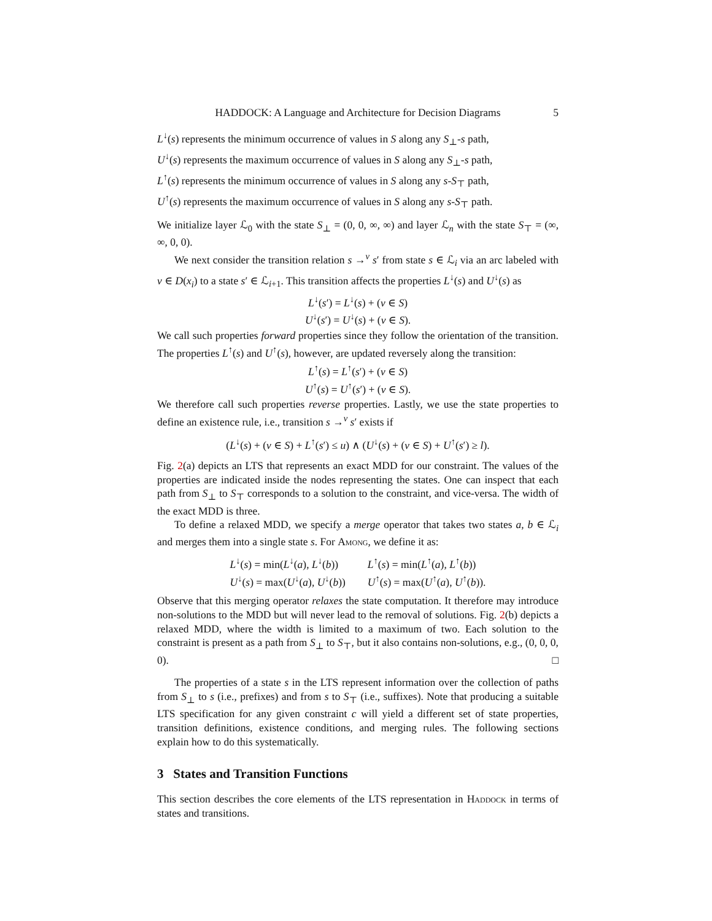HADDOCK: A Language and Architecture for Decision Diagrams 5
L<sup>↓</sup>(s) represents the minimum occurrence of values in S along any S<sub>⊥</sub>-s path,
U<sup>↓</sup>(s) represents the maximum occurrence of values in S along any S<sub>⊥</sub>-s path,
L<sup>↑</sup>(s) represents the minimum occurrence of values in S along any s-S<sub>⊤</sub> path,
U<sup>↑</sup>(s) represents the maximum occurrence of values in S along any s-S<sub>⊤</sub> path.
We initialize layer ℒ<sub>0</sub> with the state S<sub>⊥</sub> = (0, 0, ∞, ∞) and layer ℒ<sub>n</sub> with the state S<sub>⊤</sub> = (∞, ∞, 0, 0).
We next consider the transition relation s →<sup>v</sup> s′ from state s ∈ ℒ<sub>i</sub> via an arc labeled with v ∈ D(x<sub>i</sub>) to a state s′ ∈ ℒ<sub>i+1</sub>. This transition affects the properties L<sup>↓</sup>(s) and U<sup>↓</sup>(s) as
L<sup>↓</sup>(s′) = L<sup>↓</sup>(s) + (v ∈ S)
U<sup>↓</sup>(s′) = U<sup>↓</sup>(s) + (v ∈ S).
We call such properties forward properties since they follow the orientation of the transition. The properties L<sup>↑</sup>(s) and U<sup>↑</sup>(s), however, are updated reversely along the transition:
L<sup>↑</sup>(s) = L<sup>↑</sup>(s′) + (v ∈ S)
U<sup>↑</sup>(s) = U<sup>↑</sup>(s′) + (v ∈ S).
We therefore call such properties reverse properties. Lastly, we use the state properties to define an existence rule, i.e., transition s →<sup>v</sup> s′ exists if
(L<sup>↓</sup>(s) + (v ∈ S) + L<sup>↑</sup>(s′) ≤ u) ∧ (U<sup>↓</sup>(s) + (v ∈ S) + U<sup>↑</sup>(s′) ≥ l).
Fig. 2(a) depicts an LTS that represents an exact MDD for our constraint. The values of the properties are indicated inside the nodes representing the states. One can inspect that each path from S<sub>⊥</sub> to S<sub>⊤</sub> corresponds to a solution to the constraint, and vice-versa. The width of the exact MDD is three.
To define a relaxed MDD, we specify a merge operator that takes two states a, b ∈ ℒ<sub>i</sub> and merges them into a single state s. For Among, we define it as:
| L<sup>↓</sup>( s ) = min( L<sup>↓</sup>( a ), L<sup>↓</sup>( b )) | L<sup>↑</sup>( s ) = min( L<sup>↑</sup>( a ), L<sup>↑</sup>( b )) |
| U<sup>↓</sup>( s ) = max( U<sup>↓</sup>( a ), U<sup>↓</sup>( b )) | U<sup>↑</sup>( s ) = max( U<sup>↑</sup>( a ), U<sup>↑</sup>( b )). |
Observe that this merging operator relaxes the state computation. It therefore may introduce non-solutions to the MDD but will never lead to the removal of solutions. Fig. 2(b) depicts a relaxed MDD, where the width is limited to a maximum of two. Each solution to the constraint is present as a path from S<sub>⊥</sub> to S<sub>⊤</sub>, but it also contains non-solutions, e.g., (0, 0, 0, 0). □
The properties of a state s in the LTS represent information over the collection of paths from S<sub>⊥</sub> to s (i.e., prefixes) and from s to S<sub>⊤</sub> (i.e., suffixes). Note that producing a suitable LTS specification for any given constraint c will yield a different set of state properties, transition definitions, existence conditions, and merging rules. The following sections explain how to do this systematically.
3 States and Transition Functions
This section describes the core elements of the LTS representation in Haddock in terms of states and transitions.